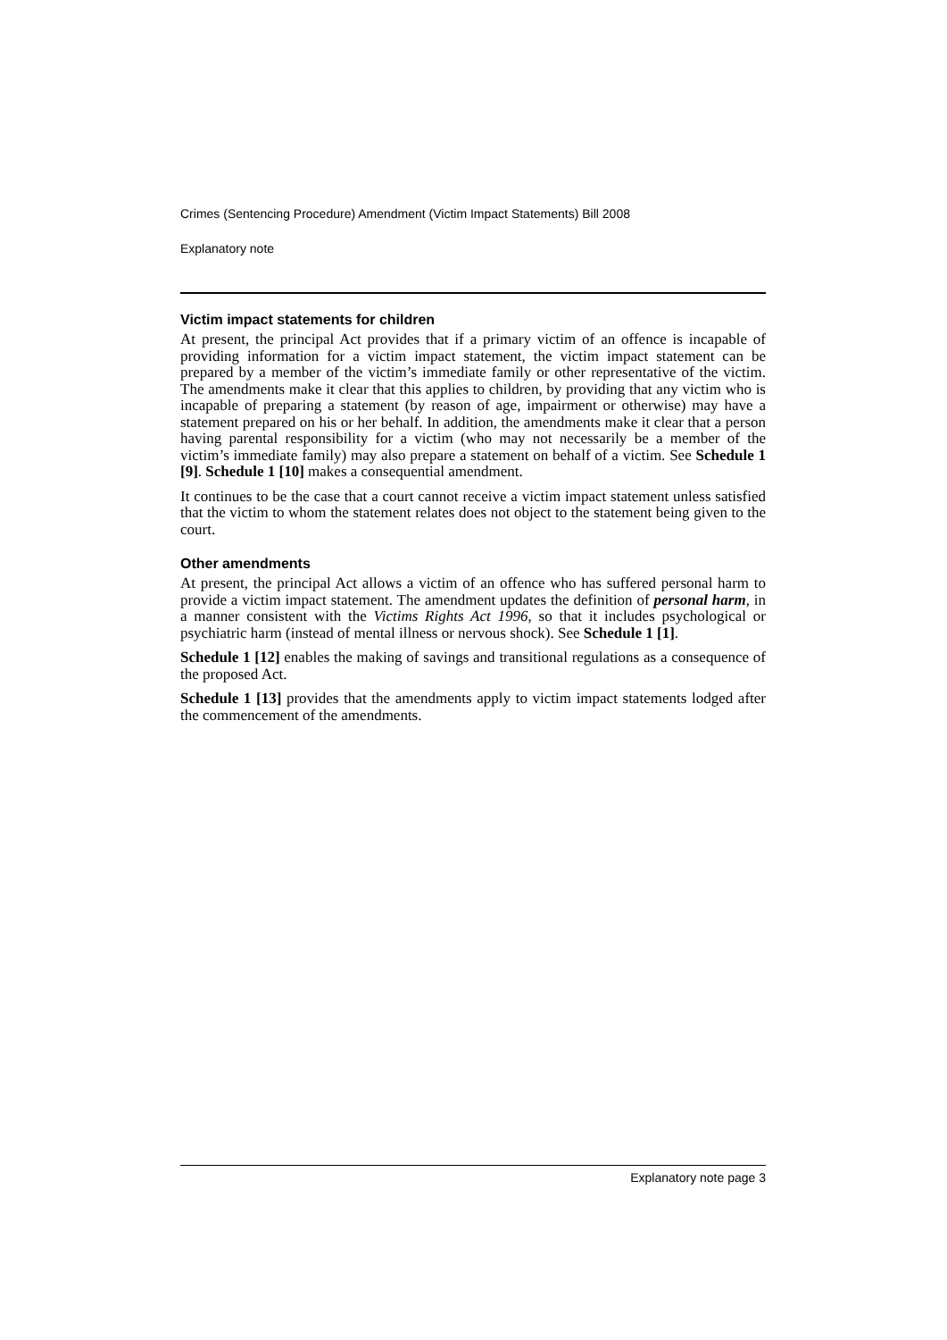Crimes (Sentencing Procedure) Amendment (Victim Impact Statements) Bill 2008
Explanatory note
Victim impact statements for children
At present, the principal Act provides that if a primary victim of an offence is incapable of providing information for a victim impact statement, the victim impact statement can be prepared by a member of the victim’s immediate family or other representative of the victim. The amendments make it clear that this applies to children, by providing that any victim who is incapable of preparing a statement (by reason of age, impairment or otherwise) may have a statement prepared on his or her behalf. In addition, the amendments make it clear that a person having parental responsibility for a victim (who may not necessarily be a member of the victim’s immediate family) may also prepare a statement on behalf of a victim. See Schedule 1 [9]. Schedule 1 [10] makes a consequential amendment.
It continues to be the case that a court cannot receive a victim impact statement unless satisfied that the victim to whom the statement relates does not object to the statement being given to the court.
Other amendments
At present, the principal Act allows a victim of an offence who has suffered personal harm to provide a victim impact statement. The amendment updates the definition of personal harm, in a manner consistent with the Victims Rights Act 1996, so that it includes psychological or psychiatric harm (instead of mental illness or nervous shock). See Schedule 1 [1].
Schedule 1 [12] enables the making of savings and transitional regulations as a consequence of the proposed Act.
Schedule 1 [13] provides that the amendments apply to victim impact statements lodged after the commencement of the amendments.
Explanatory note page 3